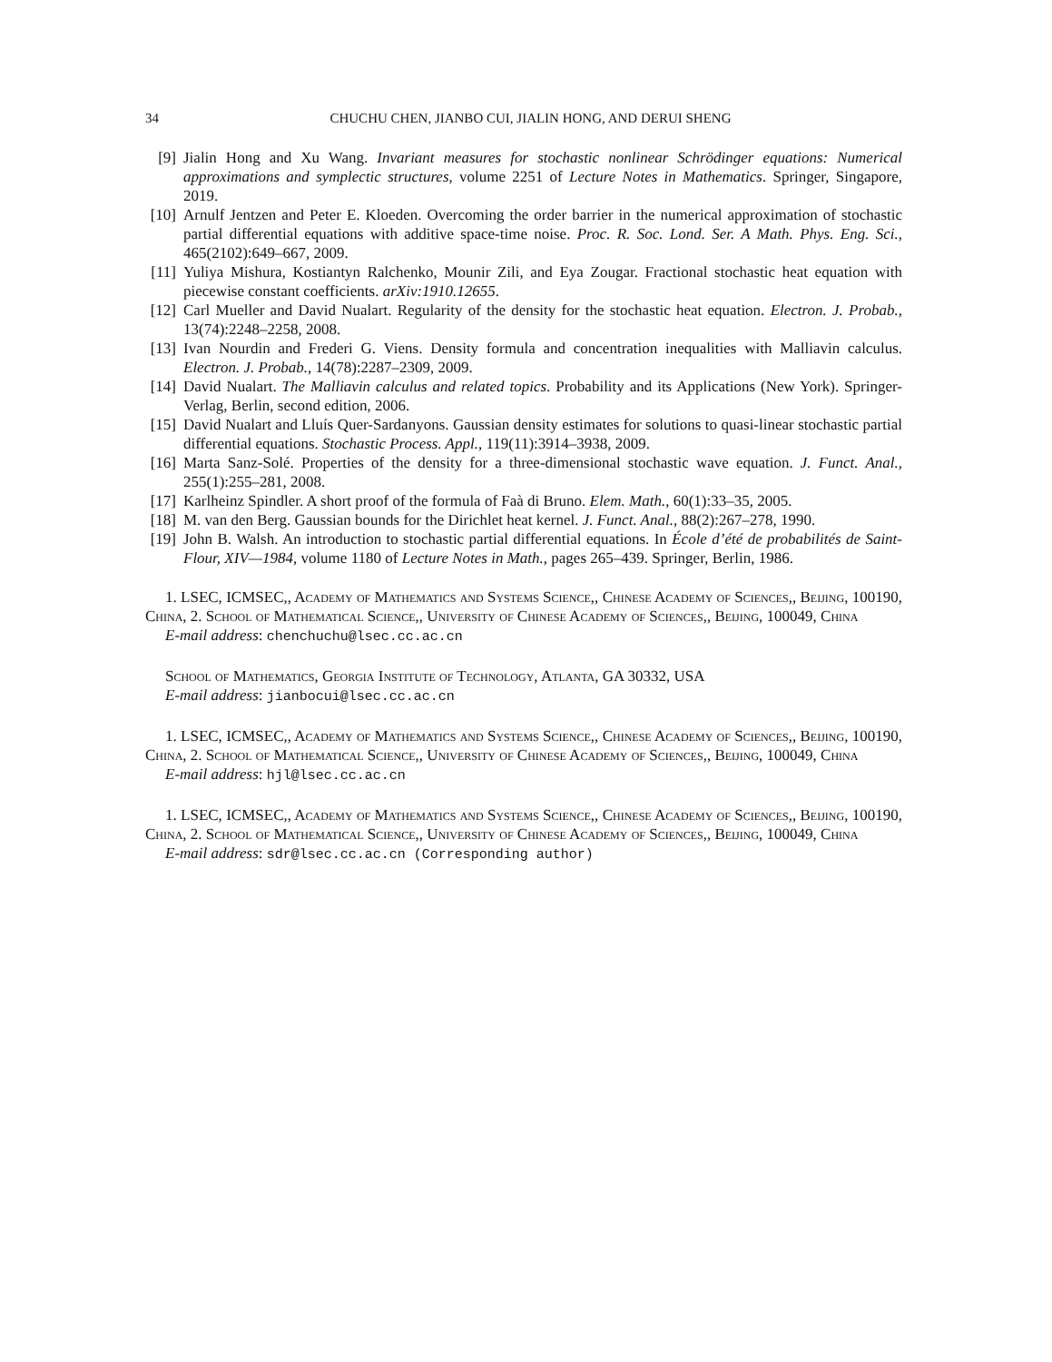34 CHUCHU CHEN, JIANBO CUI, JIALIN HONG, AND DERUI SHENG
[9] Jialin Hong and Xu Wang. Invariant measures for stochastic nonlinear Schrödinger equations: Numerical approximations and symplectic structures, volume 2251 of Lecture Notes in Mathematics. Springer, Singapore, 2019.
[10]
Arnulf Jentzen and Peter E. Kloeden. Overcoming the order barrier in the numerical approximation of stochastic partial differential equations with additive space-time noise. Proc. R. Soc. Lond. Ser. A Math. Phys. Eng. Sci., 465(2102):649–667, 2009.
[11]
Yuliya Mishura, Kostiantyn Ralchenko, Mounir Zili, and Eya Zougar. Fractional stochastic heat equation with piecewise constant coefficients. arXiv:1910.12655.
[12]
Carl Mueller and David Nualart. Regularity of the density for the stochastic heat equation. Electron. J. Probab., 13(74):2248–2258, 2008.
[13]
Ivan Nourdin and Frederi G. Viens. Density formula and concentration inequalities with Malliavin calculus. Electron. J. Probab., 14(78):2287–2309, 2009.
[14]
David Nualart. The Malliavin calculus and related topics. Probability and its Applications (New York). Springer-Verlag, Berlin, second edition, 2006.
[15]
David Nualart and Lluís Quer-Sardanyons. Gaussian density estimates for solutions to quasi-linear stochastic partial differential equations. Stochastic Process. Appl., 119(11):3914–3938, 2009.
[16]
Marta Sanz-Solé. Properties of the density for a three-dimensional stochastic wave equation. J. Funct. Anal., 255(1):255–281, 2008.
[17]
Karlheinz Spindler. A short proof of the formula of Faà di Bruno. Elem. Math., 60(1):33–35, 2005.
[18]
M. van den Berg. Gaussian bounds for the Dirichlet heat kernel. J. Funct. Anal., 88(2):267–278, 1990.
[19]
John B. Walsh. An introduction to stochastic partial differential equations. In École d’été de probabilités de Saint-Flour, XIV—1984, volume 1180 of Lecture Notes in Math., pages 265–439. Springer, Berlin, 1986.
1. LSEC, ICMSEC,, Academy of Mathematics and Systems Science,, Chinese Academy of Sciences,, Beijing, 100190, China, 2. School of Mathematical Science,, University of Chinese Academy of Sciences,, Beijing, 100049, China
E-mail address: chenchuchu@lsec.cc.ac.cn
School of Mathematics, Georgia Institute of Technology, Atlanta, GA 30332, USA
E-mail address: jianbocui@lsec.cc.ac.cn
1. LSEC, ICMSEC,, Academy of Mathematics and Systems Science,, Chinese Academy of Sciences,, Beijing, 100190, China, 2. School of Mathematical Science,, University of Chinese Academy of Sciences,, Beijing, 100049, China
E-mail address: hjl@lsec.cc.ac.cn
1. LSEC, ICMSEC,, Academy of Mathematics and Systems Science,, Chinese Academy of Sciences,, Beijing, 100190, China, 2. School of Mathematical Science,, University of Chinese Academy of Sciences,, Beijing, 100049, China
E-mail address: sdr@lsec.cc.ac.cn (Corresponding author)